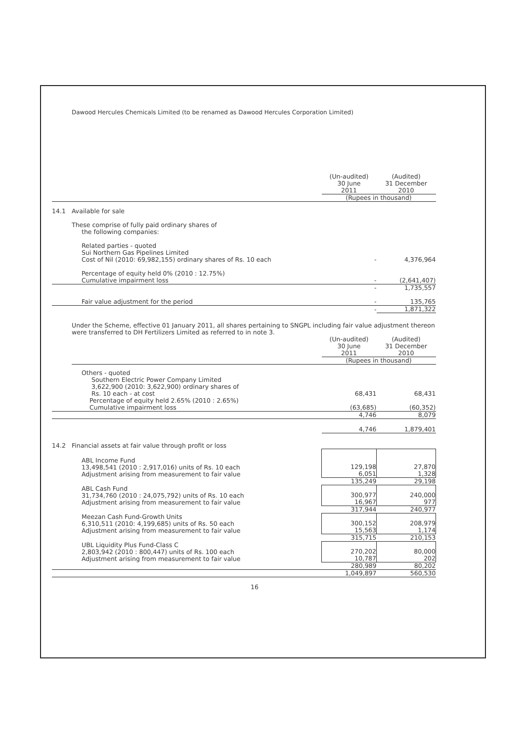Dawood Hercules Chemicals Limited (to be renamed as Dawood Hercules Corporation Limited)
| | | (Un-audited) 30 June 2011 | (Audited) 31 December 2010 |
| | | (Rupees in thousand) | |
| 14.1 | Available for sale | | |
| | These comprise of fully paid ordinary shares of the following companies: | | |
| | Related parties - quoted Sui Northern Gas Pipelines Limited Cost of Nil (2010: 69,982,155) ordinary shares of Rs. 10 each | - | 4,376,964 |
| | Percentage of equity held 0% (2010 : 12.75%) Cumulative impairment loss | - | (2,641,407) |
| | | - | 1,735,557 |
| | Fair value adjustment for the period | - | 135,765 |
| | | - | 1,871,322 |
| | Under the Scheme, effective 01 January 2011, all shares pertaining to SNGPL including fair value adjustment thereon were transferred to DH Fertilizers Limited as referred to in note 3. | | |
| | | (Un-audited) 30 June 2011 | (Audited) 31 December 2010 |
| | | (Rupees in thousand) | |
| | Others - quoted Southern Electric Power Company Limited 3,622,900 (2010: 3,622,900) ordinary shares of Rs. 10 each - at cost | 68,431 | 68,431 |
| | Percentage of equity held 2.65% (2010 : 2.65%) Cumulative impairment loss | (63,685) | (60,352) |
| | | 4,746 | 8,079 |
| | | 4,746 | 1,879,401 |
| 14.2 | Financial assets at fair value through profit or loss | | |
| | ABL Income Fund 13,498,541 (2010 : 2,917,016) units of Rs. 10 each Adjustment arising from measurement to fair value | 129,198 6,051 | 27,870 1,328 |
| | | 135,249 | 29,198 |
| | ABL Cash Fund 31,734,760 (2010 : 24,075,792) units of Rs. 10 each Adjustment arising from measurement to fair value | 300,977 16,967 | 240,000 977 |
| | | 317,944 | 240,977 |
| | Meezan Cash Fund-Growth Units 6,310,511 (2010: 4,199,685) units of Rs. 50 each Adjustment arising from measurement to fair value | 300,152 15,563 | 208,979 1,174 |
| | | 315,715 | 210,153 |
| | UBL Liquidity Plus Fund-Class C 2,803,942 (2010 : 800,447) units of Rs. 100 each Adjustment arising from measurement to fair value | 270,202 10,787 | 80,000 202 |
| | | 280,989 | 80,202 |
| | | 1,049,897 | 560,530 |
16